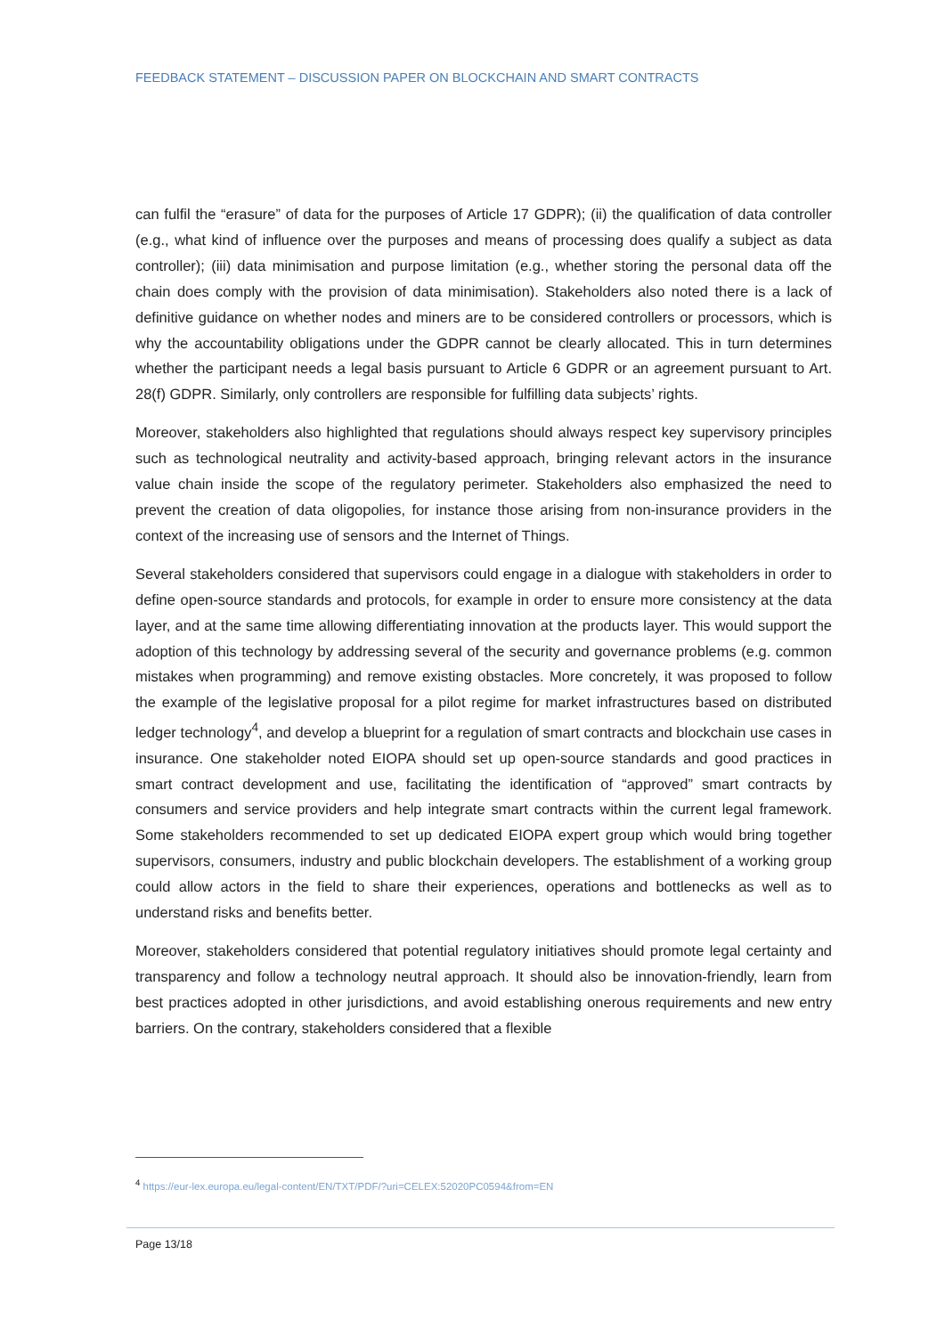FEEDBACK STATEMENT – DISCUSSION PAPER ON BLOCKCHAIN AND SMART CONTRACTS
can fulfil the “erasure” of data for the purposes of Article 17 GDPR); (ii) the qualification of data controller (e.g., what kind of influence over the purposes and means of processing does qualify a subject as data controller); (iii) data minimisation and purpose limitation (e.g., whether storing the personal data off the chain does comply with the provision of data minimisation). Stakeholders also noted there is a lack of definitive guidance on whether nodes and miners are to be considered controllers or processors, which is why the accountability obligations under the GDPR cannot be clearly allocated. This in turn determines whether the participant needs a legal basis pursuant to Article 6 GDPR or an agreement pursuant to Art. 28(f) GDPR. Similarly, only controllers are responsible for fulfilling data subjects’ rights.
Moreover, stakeholders also highlighted that regulations should always respect key supervisory principles such as technological neutrality and activity-based approach, bringing relevant actors in the insurance value chain inside the scope of the regulatory perimeter. Stakeholders also emphasized the need to prevent the creation of data oligopolies, for instance those arising from non-insurance providers in the context of the increasing use of sensors and the Internet of Things.
Several stakeholders considered that supervisors could engage in a dialogue with stakeholders in order to define open-source standards and protocols, for example in order to ensure more consistency at the data layer, and at the same time allowing differentiating innovation at the products layer. This would support the adoption of this technology by addressing several of the security and governance problems (e.g. common mistakes when programming) and remove existing obstacles. More concretely, it was proposed to follow the example of the legislative proposal for a pilot regime for market infrastructures based on distributed ledger technology<sup>4</sup>, and develop a blueprint for a regulation of smart contracts and blockchain use cases in insurance. One stakeholder noted EIOPA should set up open-source standards and good practices in smart contract development and use, facilitating the identification of “approved” smart contracts by consumers and service providers and help integrate smart contracts within the current legal framework. Some stakeholders recommended to set up dedicated EIOPA expert group which would bring together supervisors, consumers, industry and public blockchain developers. The establishment of a working group could allow actors in the field to share their experiences, operations and bottlenecks as well as to understand risks and benefits better.
Moreover, stakeholders considered that potential regulatory initiatives should promote legal certainty and transparency and follow a technology neutral approach. It should also be innovation-friendly, learn from best practices adopted in other jurisdictions, and avoid establishing onerous requirements and new entry barriers. On the contrary, stakeholders considered that a flexible
<sup>4</sup> https://eur-lex.europa.eu/legal-content/EN/TXT/PDF/?uri=CELEX:52020PC0594&from=EN
Page 13/18